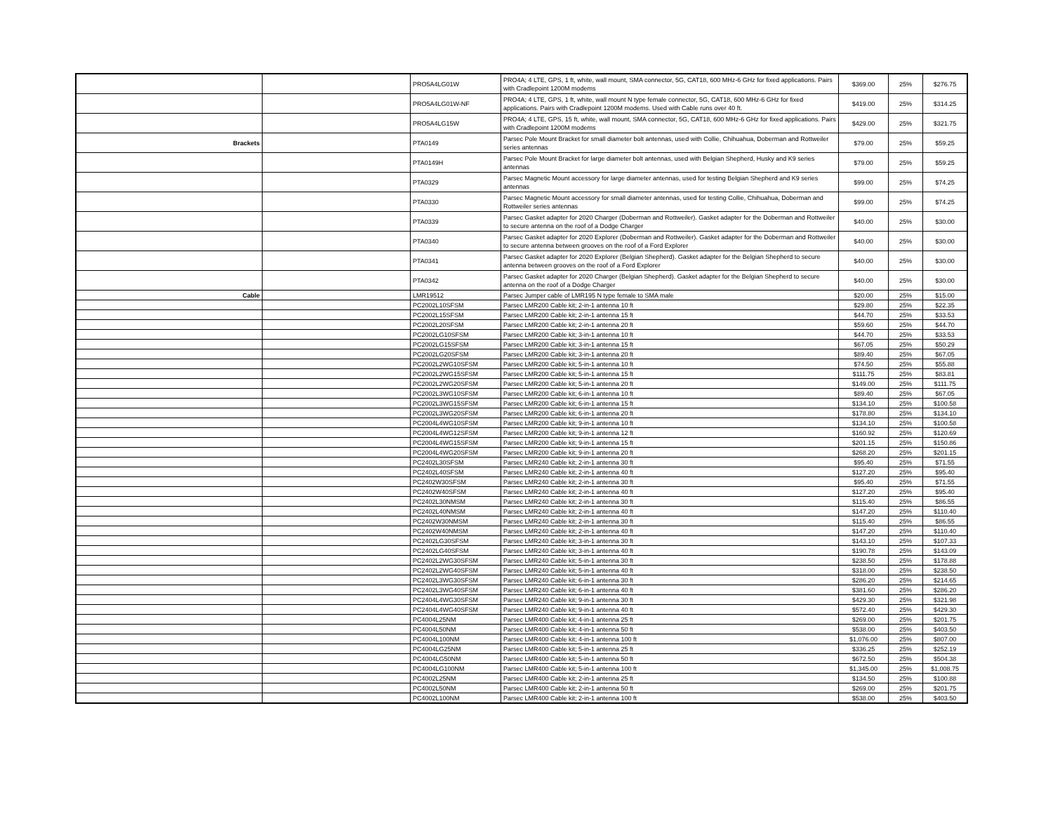| | | PRO5A4LG01W | PRO4A; 4 LTE, GPS, 1 ft, white, wall mount, SMA connector, 5G, CAT18, 600 MHz-6 GHz for fixed applications. Pairs with Cradlepoint 1200M modems | $369.00 | 25% | $276.75 |
| | | PRO5A4LG01W-NF | PRO4A; 4 LTE, GPS, 1 ft, white, wall mount N type female connector, 5G, CAT18, 600 MHz-6 GHz for fixed applications. Pairs with Cradlepoint 1200M modems. Used with Cable runs over 40 ft. | $419.00 | 25% | $314.25 |
| | | PRO5A4LG15W | PRO4A; 4 LTE, GPS, 15 ft, white, wall mount, SMA connector, 5G, CAT18, 600 MHz-6 GHz for fixed applications. Pairs with Cradlepoint 1200M modems | $429.00 | 25% | $321.75 |
| Brackets | | PTA0149 | Parsec Pole Mount Bracket for small diameter bolt antennas, used with Collie, Chihuahua, Doberman and Rottweiler series antennas | $79.00 | 25% | $59.25 |
| | | PTA0149H | Parsec Pole Mount Bracket for large diameter bolt antennas, used with Belgian Shepherd, Husky and K9 series antennas | $79.00 | 25% | $59.25 |
| | | PTA0329 | Parsec Magnetic Mount accessory for large diameter antennas, used for testing Belgian Shepherd and K9 series antennas | $99.00 | 25% | $74.25 |
| | | PTA0330 | Parsec Magnetic Mount accessory for small diameter antennas, used for testing Collie, Chihuahua, Doberman and Rottweiler series antennas | $99.00 | 25% | $74.25 |
| | | PTA0339 | Parsec Gasket adapter for 2020 Charger (Doberman and Rottweiler). Gasket adapter for the Doberman and Rottweiler to secure antenna on the roof of a Dodge Charger | $40.00 | 25% | $30.00 |
| | | PTA0340 | Parsec Gasket adapter for 2020 Explorer (Doberman and Rottweiler). Gasket adapter for the Doberman and Rottweiler to secure antenna between grooves on the roof of a Ford Explorer | $40.00 | 25% | $30.00 |
| | | PTA0341 | Parsec Gasket adapter for 2020 Explorer (Belgian Shepherd). Gasket adapter for the Belgian Shepherd to secure antenna between grooves on the roof of a Ford Explorer | $40.00 | 25% | $30.00 |
| | | PTA0342 | Parsec Gasket adapter for 2020 Charger (Belgian Shepherd). Gasket adapter for the Belgian Shepherd to secure antenna on the roof of a Dodge Charger | $40.00 | 25% | $30.00 |
| Cable | | LMR19512 | Parsec Jumper cable of LMR195 N type female to SMA male | $20.00 | 25% | $15.00 |
| | | PC2002L10SFSM | Parsec LMR200 Cable kit; 2-in-1 antenna 10 ft | $29.80 | 25% | $22.35 |
| | | PC2002L15SFSM | Parsec LMR200 Cable kit; 2-in-1 antenna 15 ft | $44.70 | 25% | $33.53 |
| | | PC2002L20SFSM | Parsec LMR200 Cable kit; 2-in-1 antenna 20 ft | $59.60 | 25% | $44.70 |
| | | PC2002LG10SFSM | Parsec LMR200 Cable kit; 3-in-1 antenna 10 ft | $44.70 | 25% | $33.53 |
| | | PC2002LG15SFSM | Parsec LMR200 Cable kit; 3-in-1 antenna 15 ft | $67.05 | 25% | $50.29 |
| | | PC2002LG20SFSM | Parsec LMR200 Cable kit; 3-in-1 antenna 20 ft | $89.40 | 25% | $67.05 |
| | | PC2002L2WG10SFSM | Parsec LMR200 Cable kit; 5-in-1 antenna 10 ft | $74.50 | 25% | $55.88 |
| | | PC2002L2WG15SFSM | Parsec LMR200 Cable kit; 5-in-1 antenna 15 ft | $111.75 | 25% | $83.81 |
| | | PC2002L2WG20SFSM | Parsec LMR200 Cable kit; 5-in-1 antenna 20 ft | $149.00 | 25% | $111.75 |
| | | PC2002L3WG10SFSM | Parsec LMR200 Cable kit; 6-in-1 antenna 10 ft | $89.40 | 25% | $67.05 |
| | | PC2002L3WG15SFSM | Parsec LMR200 Cable kit; 6-in-1 antenna 15 ft | $134.10 | 25% | $100.58 |
| | | PC2002L3WG20SFSM | Parsec LMR200 Cable kit; 6-in-1 antenna 20 ft | $178.80 | 25% | $134.10 |
| | | PC2004L4WG10SFSM | Parsec LMR200 Cable kit; 9-in-1 antenna 10 ft | $134.10 | 25% | $100.58 |
| | | PC2004L4WG12SFSM | Parsec LMR200 Cable kit; 9-in-1 antenna 12 ft | $160.92 | 25% | $120.69 |
| | | PC2004L4WG15SFSM | Parsec LMR200 Cable kit; 9-in-1 antenna 15 ft | $201.15 | 25% | $150.86 |
| | | PC2004L4WG20SFSM | Parsec LMR200 Cable kit; 9-in-1 antenna 20 ft | $268.20 | 25% | $201.15 |
| | | PC2402L30SFSM | Parsec LMR240 Cable kit; 2-in-1 antenna 30 ft | $95.40 | 25% | $71.55 |
| | | PC2402L40SFSM | Parsec LMR240 Cable kit; 2-in-1 antenna 40 ft | $127.20 | 25% | $95.40 |
| | | PC2402W30SFSM | Parsec LMR240 Cable kit; 2-in-1 antenna 30 ft | $95.40 | 25% | $71.55 |
| | | PC2402W40SFSM | Parsec LMR240 Cable kit; 2-in-1 antenna 40 ft | $127.20 | 25% | $95.40 |
| | | PC2402L30NMSM | Parsec LMR240 Cable kit; 2-in-1 antenna 30 ft | $115.40 | 25% | $86.55 |
| | | PC2402L40NMSM | Parsec LMR240 Cable kit; 2-in-1 antenna 40 ft | $147.20 | 25% | $110.40 |
| | | PC2402W30NMSM | Parsec LMR240 Cable kit; 2-in-1 antenna 30 ft | $115.40 | 25% | $86.55 |
| | | PC2402W40NMSM | Parsec LMR240 Cable kit; 2-in-1 antenna 40 ft | $147.20 | 25% | $110.40 |
| | | PC2402LG30SFSM | Parsec LMR240 Cable kit; 3-in-1 antenna 30 ft | $143.10 | 25% | $107.33 |
| | | PC2402LG40SFSM | Parsec LMR240 Cable kit; 3-in-1 antenna 40 ft | $190.78 | 25% | $143.09 |
| | | PC2402L2WG30SFSM | Parsec LMR240 Cable kit; 5-in-1 antenna 30 ft | $238.50 | 25% | $178.88 |
| | | PC2402L2WG40SFSM | Parsec LMR240 Cable kit; 5-in-1 antenna 40 ft | $318.00 | 25% | $238.50 |
| | | PC2402L3WG30SFSM | Parsec LMR240 Cable kit; 6-in-1 antenna 30 ft | $286.20 | 25% | $214.65 |
| | | PC2402L3WG40SFSM | Parsec LMR240 Cable kit; 6-in-1 antenna 40 ft | $381.60 | 25% | $286.20 |
| | | PC2404L4WG30SFSM | Parsec LMR240 Cable kit; 9-in-1 antenna 30 ft | $429.30 | 25% | $321.98 |
| | | PC2404L4WG40SFSM | Parsec LMR240 Cable kit; 9-in-1 antenna 40 ft | $572.40 | 25% | $429.30 |
| | | PC4004L25NM | Parsec LMR400 Cable kit; 4-in-1 antenna 25 ft | $269.00 | 25% | $201.75 |
| | | PC4004L50NM | Parsec LMR400 Cable kit; 4-in-1 antenna 50 ft | $538.00 | 25% | $403.50 |
| | | PC4004L100NM | Parsec LMR400 Cable kit; 4-in-1 antenna 100 ft | $1,076.00 | 25% | $807.00 |
| | | PC4004LG25NM | Parsec LMR400 Cable kit; 5-in-1 antenna 25 ft | $336.25 | 25% | $252.19 |
| | | PC4004LG50NM | Parsec LMR400 Cable kit; 5-in-1 antenna 50 ft | $672.50 | 25% | $504.38 |
| | | PC4004LG100NM | Parsec LMR400 Cable kit; 5-in-1 antenna 100 ft | $1,345.00 | 25% | $1,008.75 |
| | | PC4002L25NM | Parsec LMR400 Cable kit; 2-in-1 antenna 25 ft | $134.50 | 25% | $100.88 |
| | | PC4002L50NM | Parsec LMR400 Cable kit; 2-in-1 antenna 50 ft | $269.00 | 25% | $201.75 |
| | | PC4002L100NM | Parsec LMR400 Cable kit; 2-in-1 antenna 100 ft | $538.00 | 25% | $403.50 |